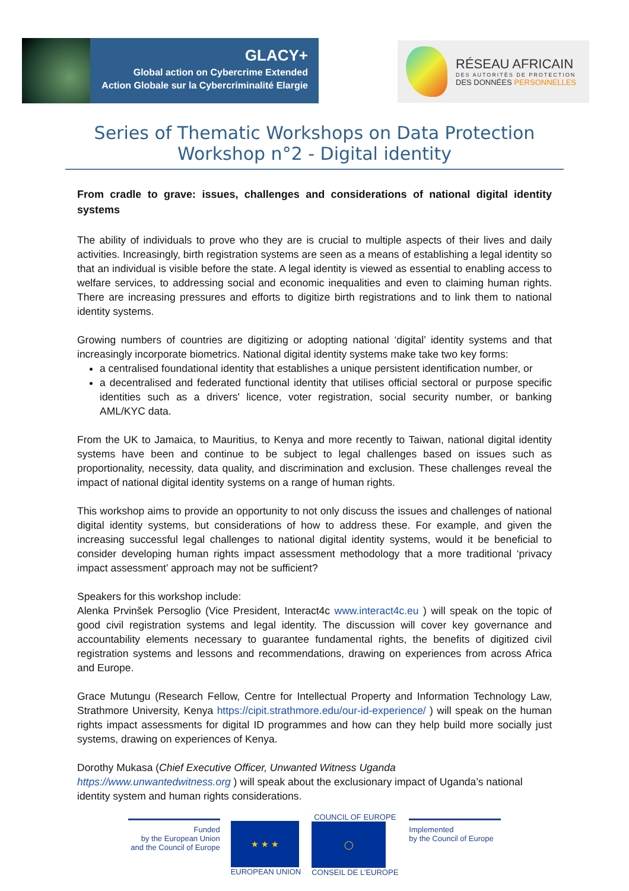GLACY+
Global action on Cybercrime Extended
Action Globale sur la Cybercriminalité Elargie
RÉSEAU AFRICAIN
DES AUTORITÉS DE PROTECTION
DES DONNÉES PERSONNELLES
Series of Thematic Workshops on Data Protection
Workshop n°2 - Digital identity
From cradle to grave: issues, challenges and considerations of national digital identity systems
The ability of individuals to prove who they are is crucial to multiple aspects of their lives and daily activities. Increasingly, birth registration systems are seen as a means of establishing a legal identity so that an individual is visible before the state. A legal identity is viewed as essential to enabling access to welfare services, to addressing social and economic inequalities and even to claiming human rights. There are increasing pressures and efforts to digitize birth registrations and to link them to national identity systems.
Growing numbers of countries are digitizing or adopting national ‘digital’ identity systems and that increasingly incorporate biometrics. National digital identity systems make take two key forms:
a centralised foundational identity that establishes a unique persistent identification number, or
a decentralised and federated functional identity that utilises official sectoral or purpose specific identities such as a drivers' licence, voter registration, social security number, or banking AML/KYC data.
From the UK to Jamaica, to Mauritius, to Kenya and more recently to Taiwan, national digital identity systems have been and continue to be subject to legal challenges based on issues such as proportionality, necessity, data quality, and discrimination and exclusion. These challenges reveal the impact of national digital identity systems on a range of human rights.
This workshop aims to provide an opportunity to not only discuss the issues and challenges of national digital identity systems, but considerations of how to address these. For example, and given the increasing successful legal challenges to national digital identity systems, would it be beneficial to consider developing human rights impact assessment methodology that a more traditional ‘privacy impact assessment’ approach may not be sufficient?
Speakers for this workshop include:
Alenka Prvinšek Persoglio (Vice President, Interact4c www.interact4c.eu ) will speak on the topic of good civil registration systems and legal identity. The discussion will cover key governance and accountability elements necessary to guarantee fundamental rights, the benefits of digitized civil registration systems and lessons and recommendations, drawing on experiences from across Africa and Europe.
Grace Mutungu (Research Fellow, Centre for Intellectual Property and Information Technology Law, Strathmore University, Kenya https://cipit.strathmore.edu/our-id-experience/ ) will speak on the human rights impact assessments for digital ID programmes and how can they help build more socially just systems, drawing on experiences of Kenya.
Dorothy Mukasa (Chief Executive Officer, Unwanted Witness Uganda
https://www.unwantedwitness.org ) will speak about the exclusionary impact of Uganda’s national identity system and human rights considerations.
Funded
by the European Union
and the Council of Europe
★ ★ ★
EUROPEAN UNION
COUNCIL OF EUROPE
◯
CONSEIL DE L’EUROPE
Implemented
by the Council of Europe